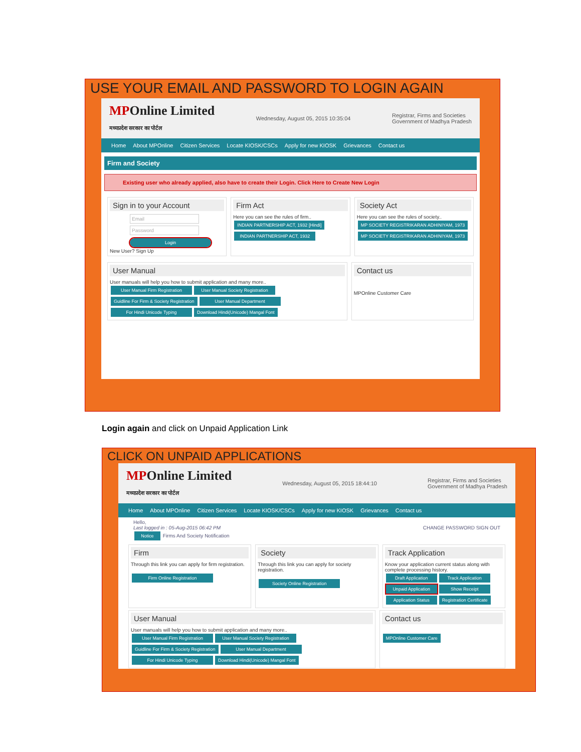USE YOUR EMAIL AND PASSWORD TO LOGIN AGAIN
MPOnline Limited
मध्यप्रदेश सरकार का पोर्टल
Wednesday, August 05, 2015 10:35:04
Registrar, Firms and Societies
Government of Madhya Pradesh
Home About MPOnline Citizen Services Locate KIOSK/CSCs Apply for new KIOSK Grievances Contact us
Firm and Society
Existing user who already applied, also have to create their Login. Click Here to Create New Login
Sign in to your Account
Email
Password
Login
New User? Sign Up
Firm Act
Here you can see the rules of firm..
INDIAN PARTNERSHIP ACT, 1932 [Hindi]
INDIAN PARTNERSHIP ACT, 1932
Society Act
Here you can see the rules of society..
MP SOCIETY REGISTRIKARAN ADHINIYAM, 1973
MP SOCIETY REGISTRIKARAN ADHINIYAM, 1973
User Manual
User manuals will help you how to submit application and many more..
User Manual Firm Registration
User Manual Society Registration
Guidline For Firm & Society Registration
User Manual Department For Hindi Unicode Typing
Download Hindi(Unicode) Mangal Font
Contact us
MPOnline Customer Care
Login again and click on Unpaid Application Link
CLICK ON UNPAID APPLICATIONS
MPOnline Limited
मध्यप्रदेश सरकार का पोर्टल
Wednesday, August 05, 2015 18:44:10
Registrar, Firms and Societies
Government of Madhya Pradesh
Home About MPOnline Citizen Services Locate KIOSK/CSCs Apply for new KIOSK Grievances Contact us
Hello,
Last logged in : 05-Aug-2015 06:42 PM CHANGE PASSWORD SIGN OUT
Notice Firms And Society Notification
Firm
Through this link you can apply for firm registration.
Firm Online Registration
Society
Through this link you can apply for society registration.
Society Online Registration
Track Application
Know your application current status along with complete processing history.
Draft Application Track Application Unpaid Application Show Receipt Application Status Registration Certificate
User Manual
User manuals will help you how to submit application and many more..
User Manual Firm Registration
User Manual Society Registration
Guidline For Firm & Society Registration
User Manual Department For Hindi Unicode Typing
Download Hindi(Unicode) Mangal Font
Contact us
MPOnline Customer Care